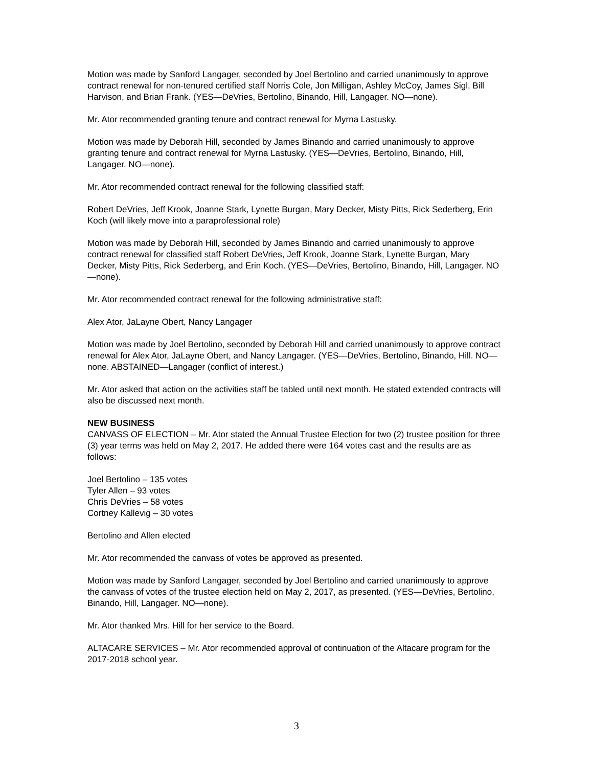Motion was made by Sanford Langager, seconded by Joel Bertolino and carried unanimously to approve contract renewal for non-tenured certified staff Norris Cole, Jon Milligan, Ashley McCoy, James Sigl, Bill Harvison, and Brian Frank. (YES—DeVries, Bertolino, Binando, Hill, Langager. NO—none).
Mr. Ator recommended granting tenure and contract renewal for Myrna Lastusky.
Motion was made by Deborah Hill, seconded by James Binando and carried unanimously to approve granting tenure and contract renewal for Myrna Lastusky. (YES—DeVries, Bertolino, Binando, Hill, Langager. NO—none).
Mr. Ator recommended contract renewal for the following classified staff:
Robert DeVries, Jeff Krook, Joanne Stark, Lynette Burgan, Mary Decker, Misty Pitts, Rick Sederberg, Erin Koch (will likely move into a paraprofessional role)
Motion was made by Deborah Hill, seconded by James Binando and carried unanimously to approve contract renewal for classified staff Robert DeVries, Jeff Krook, Joanne Stark, Lynette Burgan, Mary Decker, Misty Pitts, Rick Sederberg, and Erin Koch. (YES—DeVries, Bertolino, Binando, Hill, Langager. NO—none).
Mr. Ator recommended contract renewal for the following administrative staff:
Alex Ator, JaLayne Obert, Nancy Langager
Motion was made by Joel Bertolino, seconded by Deborah Hill and carried unanimously to approve contract renewal for Alex Ator, JaLayne Obert, and Nancy Langager. (YES—DeVries, Bertolino, Binando, Hill. NO—none. ABSTAINED—Langager (conflict of interest.)
Mr. Ator asked that action on the activities staff be tabled until next month. He stated extended contracts will also be discussed next month.
NEW BUSINESS
CANVASS OF ELECTION – Mr. Ator stated the Annual Trustee Election for two (2) trustee position for three (3) year terms was held on May 2, 2017. He added there were 164 votes cast and the results are as follows:
Joel Bertolino – 135 votes
Tyler Allen – 93 votes
Chris DeVries – 58 votes
Cortney Kallevig – 30 votes
Bertolino and Allen elected
Mr. Ator recommended the canvass of votes be approved as presented.
Motion was made by Sanford Langager, seconded by Joel Bertolino and carried unanimously to approve the canvass of votes of the trustee election held on May 2, 2017, as presented. (YES—DeVries, Bertolino, Binando, Hill, Langager. NO—none).
Mr. Ator thanked Mrs. Hill for her service to the Board.
ALTACARE SERVICES – Mr. Ator recommended approval of continuation of the Altacare program for the 2017-2018 school year.
3